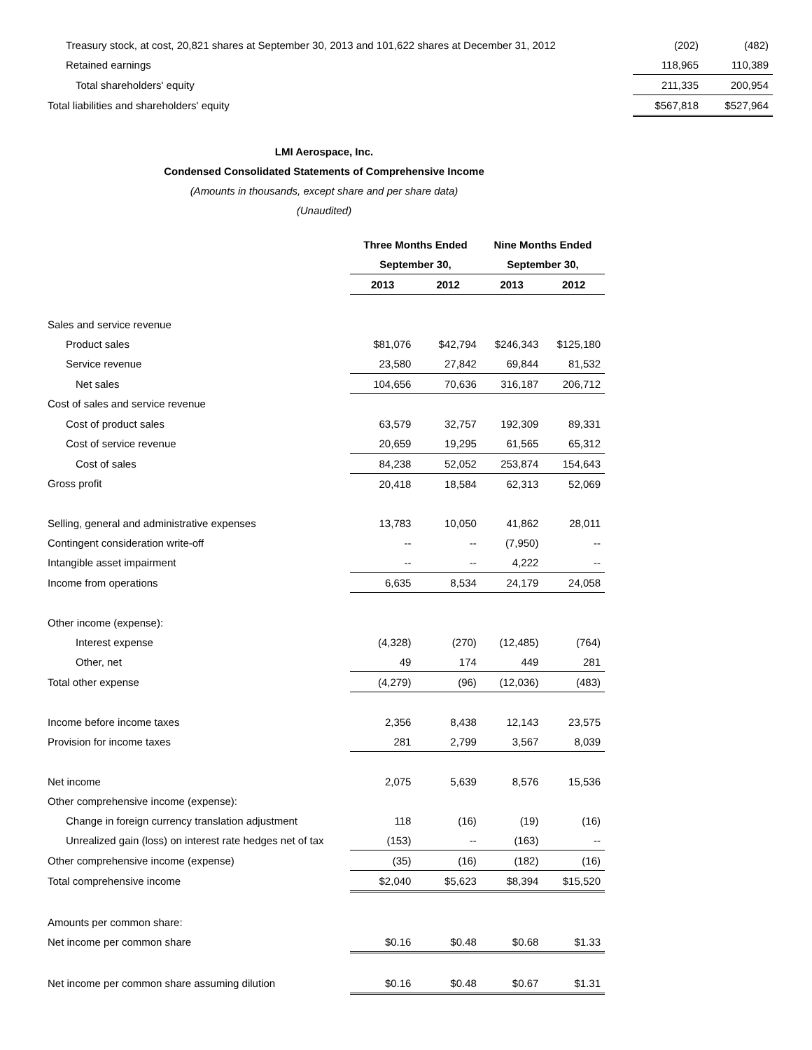| Treasury stock, at cost, 20,821 shares at September 30, 2013 and 101,622 shares at December 31, 2012 | (202) | (482) |
| Retained earnings | 118,965 | 110,389 |
| Total shareholders' equity | 211,335 | 200,954 |
| Total liabilities and shareholders' equity | $567,818 | $527,964 |
LMI Aerospace, Inc.
Condensed Consolidated Statements of Comprehensive Income
(Amounts in thousands, except share and per share data)
(Unaudited)
| | Three Months Ended | | Nine Months Ended | |
| --- | --- | --- | --- | --- |
| | September 30, | | September 30, | |
| | 2013 | 2012 | 2013 | 2012 |
| Sales and service revenue | | | | |
| Product sales | $81,076 | $42,794 | $246,343 | $125,180 |
| Service revenue | 23,580 | 27,842 | 69,844 | 81,532 |
| Net sales | 104,656 | 70,636 | 316,187 | 206,712 |
| Cost of sales and service revenue | | | | |
| Cost of product sales | 63,579 | 32,757 | 192,309 | 89,331 |
| Cost of service revenue | 20,659 | 19,295 | 61,565 | 65,312 |
| Cost of sales | 84,238 | 52,052 | 253,874 | 154,643 |
| Gross profit | 20,418 | 18,584 | 62,313 | 52,069 |
| Selling, general and administrative expenses | 13,783 | 10,050 | 41,862 | 28,011 |
| Contingent consideration write-off | -- | -- | (7,950) | -- |
| Intangible asset impairment | -- | -- | 4,222 | -- |
| Income from operations | 6,635 | 8,534 | 24,179 | 24,058 |
| Other income (expense): | | | | |
| Interest expense | (4,328) | (270) | (12,485) | (764) |
| Other, net | 49 | 174 | 449 | 281 |
| Total other expense | (4,279) | (96) | (12,036) | (483) |
| Income before income taxes | 2,356 | 8,438 | 12,143 | 23,575 |
| Provision for income taxes | 281 | 2,799 | 3,567 | 8,039 |
| Net income | 2,075 | 5,639 | 8,576 | 15,536 |
| Other comprehensive income (expense): | | | | |
| Change in foreign currency translation adjustment | 118 | (16) | (19) | (16) |
| Unrealized gain (loss) on interest rate hedges net of tax | (153) | -- | (163) | -- |
| Other comprehensive income (expense) | (35) | (16) | (182) | (16) |
| Total comprehensive income | $2,040 | $5,623 | $8,394 | $15,520 |
| Amounts per common share: | | | | |
| Net income per common share | $0.16 | $0.48 | $0.68 | $1.33 |
| Net income per common share assuming dilution | $0.16 | $0.48 | $0.67 | $1.31 |